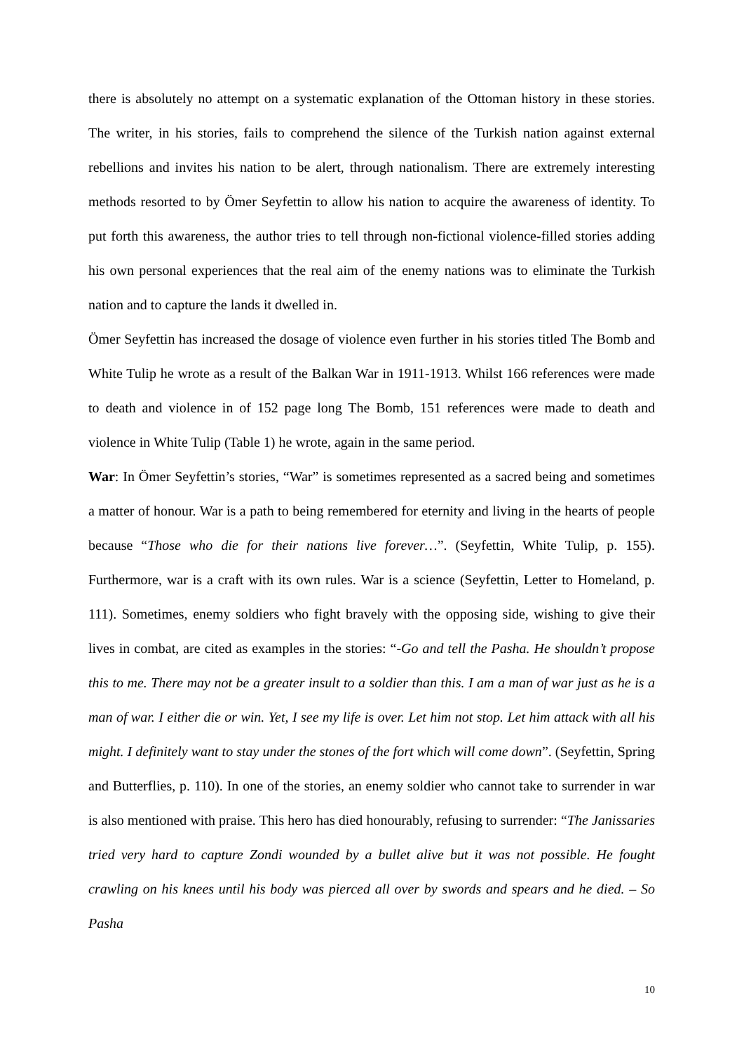there is absolutely no attempt on a systematic explanation of the Ottoman history in these stories. The writer, in his stories, fails to comprehend the silence of the Turkish nation against external rebellions and invites his nation to be alert, through nationalism. There are extremely interesting methods resorted to by Ömer Seyfettin to allow his nation to acquire the awareness of identity. To put forth this awareness, the author tries to tell through non-fictional violence-filled stories adding his own personal experiences that the real aim of the enemy nations was to eliminate the Turkish nation and to capture the lands it dwelled in.
Ömer Seyfettin has increased the dosage of violence even further in his stories titled The Bomb and White Tulip he wrote as a result of the Balkan War in 1911-1913. Whilst 166 references were made to death and violence in of 152 page long The Bomb, 151 references were made to death and violence in White Tulip (Table 1) he wrote, again in the same period.
War: In Ömer Seyfettin’s stories, “War” is sometimes represented as a sacred being and sometimes a matter of honour. War is a path to being remembered for eternity and living in the hearts of people because “Those who die for their nations live forever…”. (Seyfettin, White Tulip, p. 155). Furthermore, war is a craft with its own rules. War is a science (Seyfettin, Letter to Homeland, p. 111). Sometimes, enemy soldiers who fight bravely with the opposing side, wishing to give their lives in combat, are cited as examples in the stories: “-Go and tell the Pasha. He shouldn’t propose this to me. There may not be a greater insult to a soldier than this. I am a man of war just as he is a man of war. I either die or win. Yet, I see my life is over. Let him not stop. Let him attack with all his might. I definitely want to stay under the stones of the fort which will come down”. (Seyfettin, Spring and Butterflies, p. 110). In one of the stories, an enemy soldier who cannot take to surrender in war is also mentioned with praise. This hero has died honourably, refusing to surrender: “The Janissaries tried very hard to capture Zondi wounded by a bullet alive but it was not possible. He fought crawling on his knees until his body was pierced all over by swords and spears and he died. – So Pasha
10